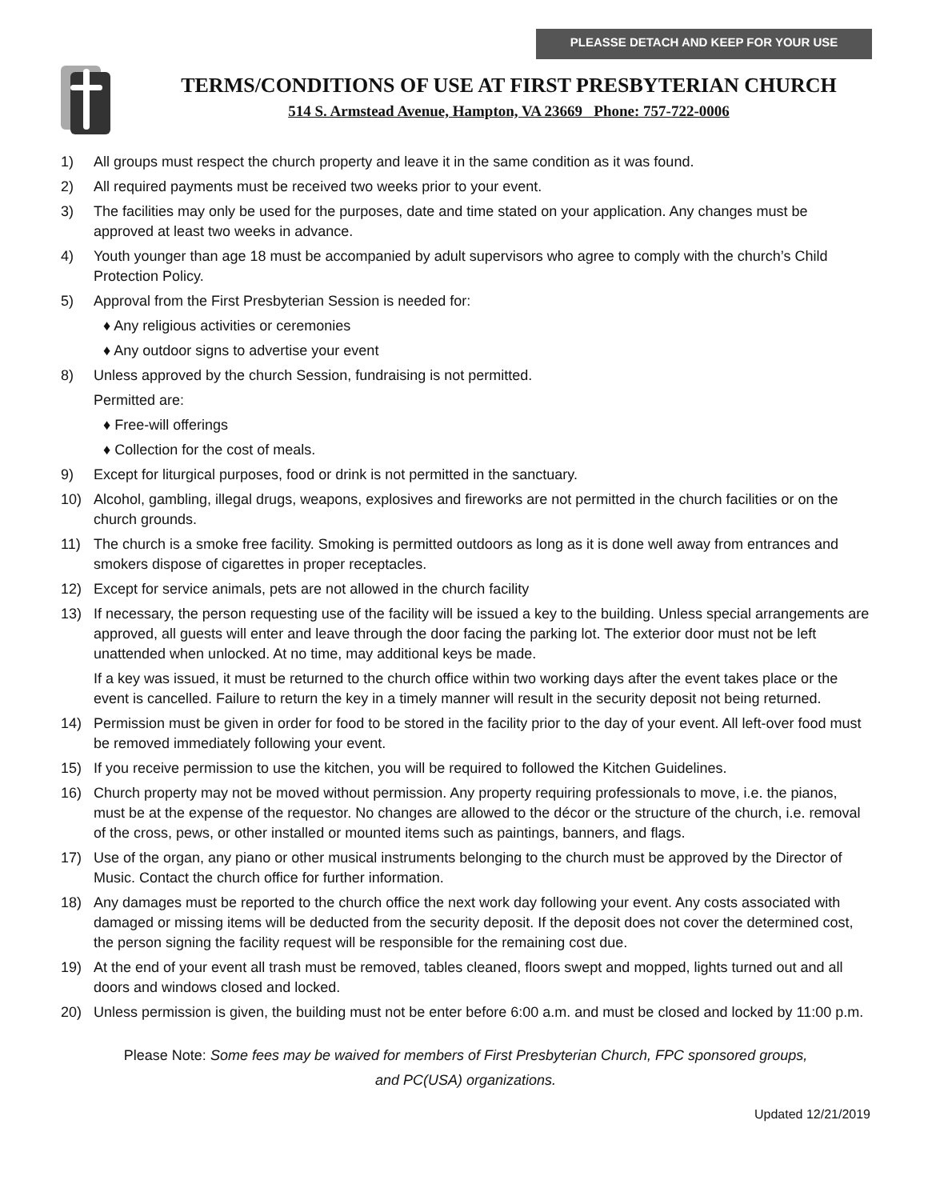PLEASSE DETACH AND KEEP FOR YOUR USE
TERMS/CONDITIONS OF USE AT FIRST PRESBYTERIAN CHURCH
514 S. Armstead Avenue, Hampton, VA 23669 Phone: 757-722-0006
1) All groups must respect the church property and leave it in the same condition as it was found.
2) All required payments must be received two weeks prior to your event.
3) The facilities may only be used for the purposes, date and time stated on your application. Any changes must be approved at least two weeks in advance.
4) Youth younger than age 18 must be accompanied by adult supervisors who agree to comply with the church’s Child Protection Policy.
5) Approval from the First Presbyterian Session is needed for:
♦ Any religious activities or ceremonies
♦ Any outdoor signs to advertise your event
8) Unless approved by the church Session, fundraising is not permitted.
Permitted are:
♦ Free-will offerings
♦ Collection for the cost of meals.
9) Except for liturgical purposes, food or drink is not permitted in the sanctuary.
10) Alcohol, gambling, illegal drugs, weapons, explosives and fireworks are not permitted in the church facilities or on the church grounds.
11) The church is a smoke free facility. Smoking is permitted outdoors as long as it is done well away from entrances and smokers dispose of cigarettes in proper receptacles.
12) Except for service animals, pets are not allowed in the church facility
13) If necessary, the person requesting use of the facility will be issued a key to the building. Unless special arrangements are approved, all guests will enter and leave through the door facing the parking lot. The exterior door must not be left unattended when unlocked. At no time, may additional keys be made.
If a key was issued, it must be returned to the church office within two working days after the event takes place or the event is cancelled. Failure to return the key in a timely manner will result in the security deposit not being returned.
14) Permission must be given in order for food to be stored in the facility prior to the day of your event. All left-over food must be removed immediately following your event.
15) If you receive permission to use the kitchen, you will be required to followed the Kitchen Guidelines.
16) Church property may not be moved without permission. Any property requiring professionals to move, i.e. the pianos, must be at the expense of the requestor. No changes are allowed to the décor or the structure of the church, i.e. removal of the cross, pews, or other installed or mounted items such as paintings, banners, and flags.
17) Use of the organ, any piano or other musical instruments belonging to the church must be approved by the Director of Music. Contact the church office for further information.
18) Any damages must be reported to the church office the next work day following your event. Any costs associated with damaged or missing items will be deducted from the security deposit. If the deposit does not cover the determined cost, the person signing the facility request will be responsible for the remaining cost due.
19) At the end of your event all trash must be removed, tables cleaned, floors swept and mopped, lights turned out and all doors and windows closed and locked.
20) Unless permission is given, the building must not be enter before 6:00 a.m. and must be closed and locked by 11:00 p.m.
Please Note: Some fees may be waived for members of First Presbyterian Church, FPC sponsored groups,
and PC(USA) organizations.
Updated 12/21/2019